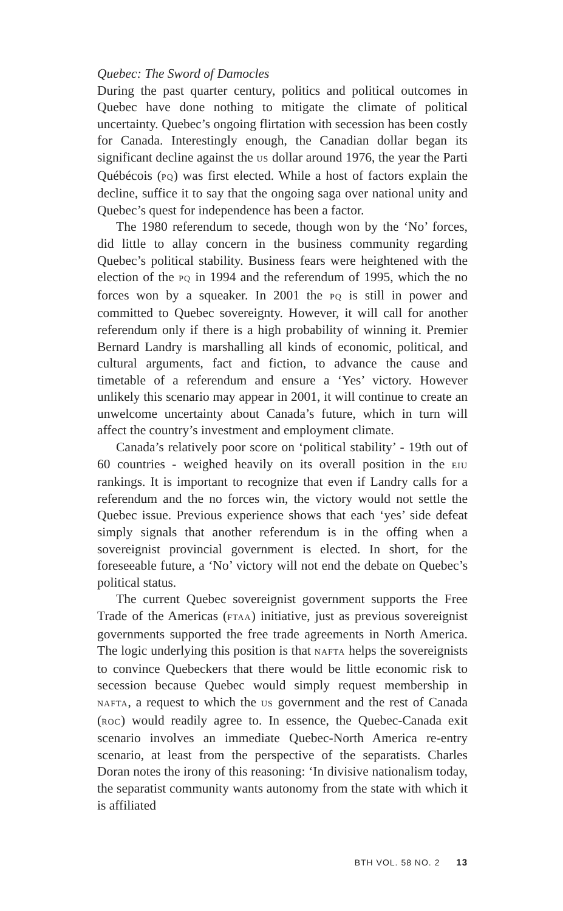Quebec: The Sword of Damocles
During the past quarter century, politics and political outcomes in Quebec have done nothing to mitigate the climate of political uncertainty. Quebec’s ongoing flirtation with secession has been costly for Canada. Interestingly enough, the Canadian dollar began its significant decline against the US dollar around 1976, the year the Parti Québécois (PQ) was first elected. While a host of factors explain the decline, suffice it to say that the ongoing saga over national unity and Quebec’s quest for independence has been a factor.
The 1980 referendum to secede, though won by the ‘No’ forces, did little to allay concern in the business community regarding Quebec’s political stability. Business fears were heightened with the election of the PQ in 1994 and the referendum of 1995, which the no forces won by a squeaker. In 2001 the PQ is still in power and committed to Quebec sovereignty. However, it will call for another referendum only if there is a high probability of winning it. Premier Bernard Landry is marshalling all kinds of economic, political, and cultural arguments, fact and fiction, to advance the cause and timetable of a referendum and ensure a ‘Yes’ victory. However unlikely this scenario may appear in 2001, it will continue to create an unwelcome uncertainty about Canada’s future, which in turn will affect the country’s investment and employment climate.
Canada’s relatively poor score on ‘political stability’ - 19th out of 60 countries - weighed heavily on its overall position in the EIU rankings. It is important to recognize that even if Landry calls for a referendum and the no forces win, the victory would not settle the Quebec issue. Previous experience shows that each ‘yes’ side defeat simply signals that another referendum is in the offing when a sovereignist provincial government is elected. In short, for the foreseeable future, a ‘No’ victory will not end the debate on Quebec’s political status.
The current Quebec sovereignist government supports the Free Trade of the Americas (FTAA) initiative, just as previous sovereignist governments supported the free trade agreements in North America. The logic underlying this position is that NAFTA helps the sovereignists to convince Quebeckers that there would be little economic risk to secession because Quebec would simply request membership in NAFTA, a request to which the US government and the rest of Canada (ROC) would readily agree to. In essence, the Quebec-Canada exit scenario involves an immediate Quebec-North America re-entry scenario, at least from the perspective of the separatists. Charles Doran notes the irony of this reasoning: ‘In divisive nationalism today, the separatist community wants autonomy from the state with which it is affiliated
BTH VOL. 58 NO. 2 13